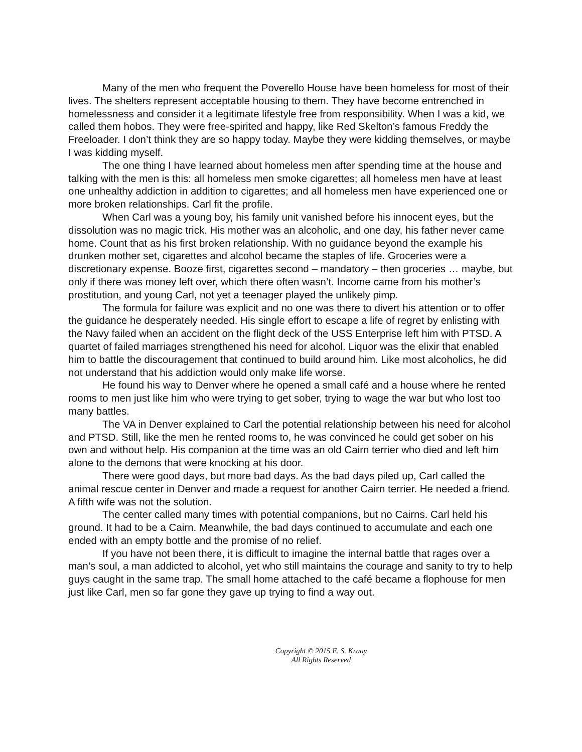Many of the men who frequent the Poverello House have been homeless for most of their lives. The shelters represent acceptable housing to them. They have become entrenched in homelessness and consider it a legitimate lifestyle free from responsibility. When I was a kid, we called them hobos. They were free-spirited and happy, like Red Skelton’s famous Freddy the Freeloader. I don’t think they are so happy today. Maybe they were kidding themselves, or maybe I was kidding myself.
The one thing I have learned about homeless men after spending time at the house and talking with the men is this: all homeless men smoke cigarettes; all homeless men have at least one unhealthy addiction in addition to cigarettes; and all homeless men have experienced one or more broken relationships. Carl fit the profile.
When Carl was a young boy, his family unit vanished before his innocent eyes, but the dissolution was no magic trick. His mother was an alcoholic, and one day, his father never came home. Count that as his first broken relationship. With no guidance beyond the example his drunken mother set, cigarettes and alcohol became the staples of life. Groceries were a discretionary expense. Booze first, cigarettes second – mandatory – then groceries … maybe, but only if there was money left over, which there often wasn’t. Income came from his mother’s prostitution, and young Carl, not yet a teenager played the unlikely pimp.
The formula for failure was explicit and no one was there to divert his attention or to offer the guidance he desperately needed. His single effort to escape a life of regret by enlisting with the Navy failed when an accident on the flight deck of the USS Enterprise left him with PTSD. A quartet of failed marriages strengthened his need for alcohol. Liquor was the elixir that enabled him to battle the discouragement that continued to build around him. Like most alcoholics, he did not understand that his addiction would only make life worse.
He found his way to Denver where he opened a small café and a house where he rented rooms to men just like him who were trying to get sober, trying to wage the war but who lost too many battles.
The VA in Denver explained to Carl the potential relationship between his need for alcohol and PTSD. Still, like the men he rented rooms to, he was convinced he could get sober on his own and without help. His companion at the time was an old Cairn terrier who died and left him alone to the demons that were knocking at his door.
There were good days, but more bad days. As the bad days piled up, Carl called the animal rescue center in Denver and made a request for another Cairn terrier. He needed a friend. A fifth wife was not the solution.
The center called many times with potential companions, but no Cairns. Carl held his ground. It had to be a Cairn. Meanwhile, the bad days continued to accumulate and each one ended with an empty bottle and the promise of no relief.
If you have not been there, it is difficult to imagine the internal battle that rages over a man’s soul, a man addicted to alcohol, yet who still maintains the courage and sanity to try to help guys caught in the same trap. The small home attached to the café became a flophouse for men just like Carl, men so far gone they gave up trying to find a way out.
Copyright © 2015 E. S. Kraay
All Rights Reserved